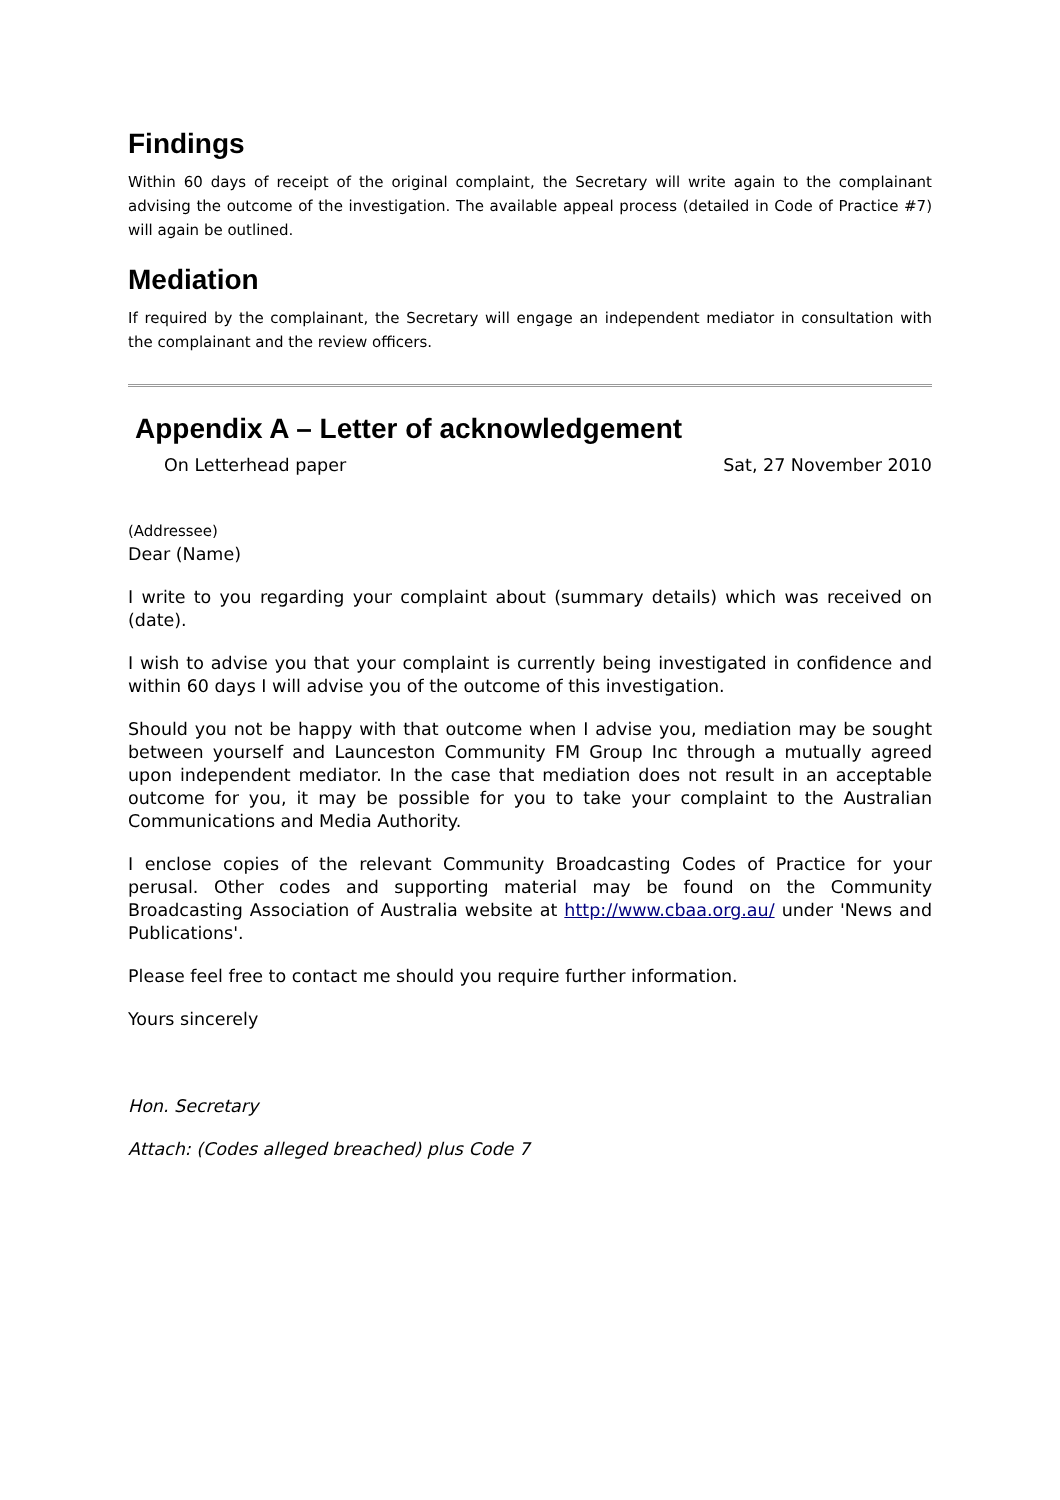Findings
Within 60 days of receipt of the original complaint, the Secretary will write again to the complainant advising the outcome of the investigation. The available appeal process (detailed in Code of Practice #7) will again be outlined.
Mediation
If required by the complainant, the Secretary will engage an independent mediator in consultation with the complainant and the review officers.
Appendix A – Letter of acknowledgement
On Letterhead paper Sat, 27 November 2010
(Addressee)
Dear (Name)
I write to you regarding your complaint about (summary details) which was received on (date).
I wish to advise you that your complaint is currently being investigated in confidence and within 60 days I will advise you of the outcome of this investigation.
Should you not be happy with that outcome when I advise you, mediation may be sought between yourself and Launceston Community FM Group Inc through a mutually agreed upon independent mediator. In the case that mediation does not result in an acceptable outcome for you, it may be possible for you to take your complaint to the Australian Communications and Media Authority.
I enclose copies of the relevant Community Broadcasting Codes of Practice for your perusal. Other codes and supporting material may be found on the Community Broadcasting Association of Australia website at http://www.cbaa.org.au/ under 'News and Publications'.
Please feel free to contact me should you require further information.
Yours sincerely
Hon. Secretary
Attach: (Codes alleged breached) plus Code 7